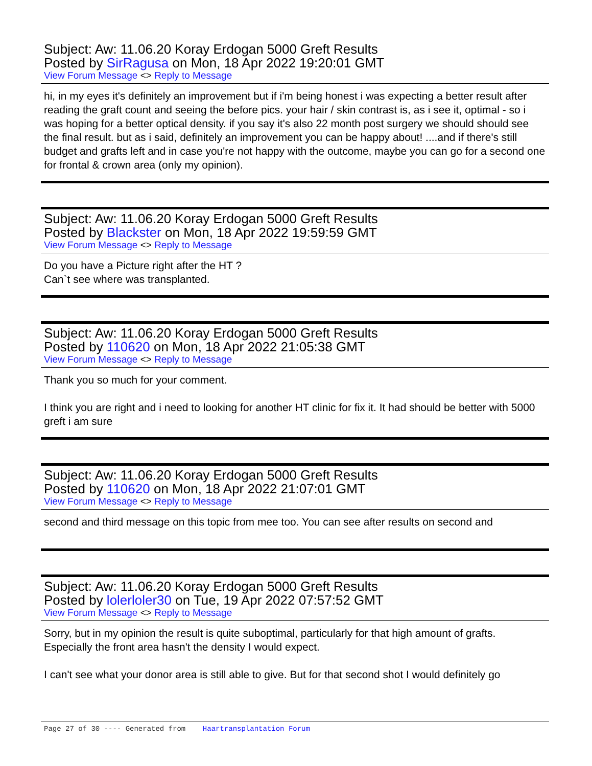Subject: Aw: 11.06.20 Koray Erdogan 5000 Greft Results
Posted by SirRagusa on Mon, 18 Apr 2022 19:20:01 GMT
View Forum Message <> Reply to Message
hi, in my eyes it's definitely an improvement but if i'm being honest i was expecting a better result after reading the graft count and seeing the before pics. your hair / skin contrast is, as i see it, optimal - so i was hoping for a better optical density. if you say it's also 22 month post surgery we should should see the final result. but as i said, definitely an improvement you can be happy about! ....and if there's still budget and grafts left and in case you're not happy with the outcome, maybe you can go for a second one for frontal & crown area (only my opinion).
Subject: Aw: 11.06.20 Koray Erdogan 5000 Greft Results
Posted by Blackster on Mon, 18 Apr 2022 19:59:59 GMT
View Forum Message <> Reply to Message
Do you have a Picture right after the HT ?
Can`t see where was transplanted.
Subject: Aw: 11.06.20 Koray Erdogan 5000 Greft Results
Posted by 110620 on Mon, 18 Apr 2022 21:05:38 GMT
View Forum Message <> Reply to Message
Thank you so much for your comment.
I think you are right and i need to looking for another HT clinic for fix it. It had should be better with 5000 greft i am sure
Subject: Aw: 11.06.20 Koray Erdogan 5000 Greft Results
Posted by 110620 on Mon, 18 Apr 2022 21:07:01 GMT
View Forum Message <> Reply to Message
second and third message on this topic from mee too. You can see after results on second and
Subject: Aw: 11.06.20 Koray Erdogan 5000 Greft Results
Posted by lolerloler30 on Tue, 19 Apr 2022 07:57:52 GMT
View Forum Message <> Reply to Message
Sorry, but in my opinion the result is quite suboptimal, particularly for that high amount of grafts. Especially the front area hasn't the density I would expect.
I can't see what your donor area is still able to give. But for that second shot I would definitely go
Page 27 of 30 ---- Generated from Haartransplantation Forum